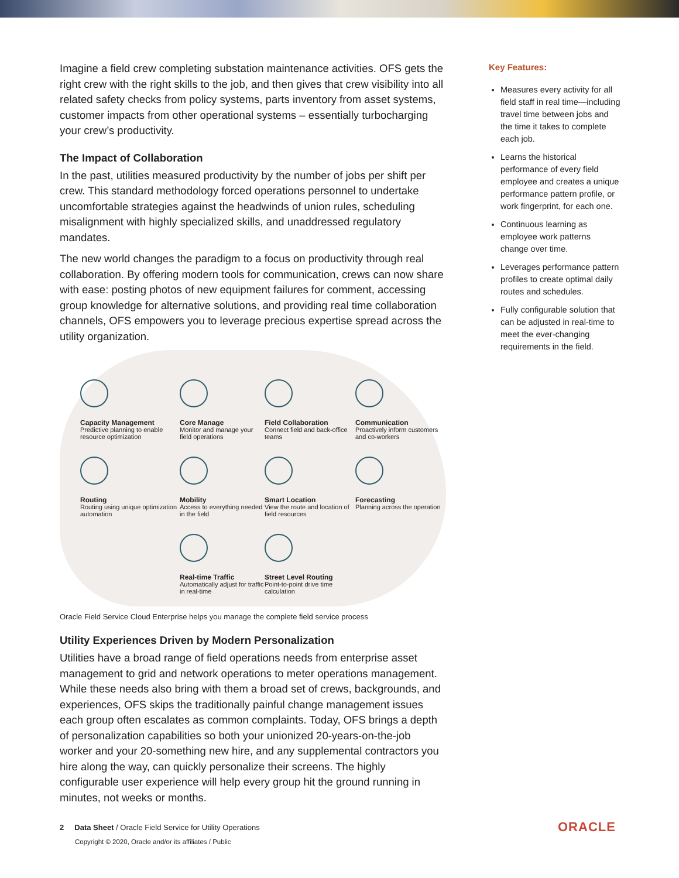Imagine a field crew completing substation maintenance activities. OFS gets the right crew with the right skills to the job, and then gives that crew visibility into all related safety checks from policy systems, parts inventory from asset systems, customer impacts from other operational systems – essentially turbocharging your crew’s productivity.
The Impact of Collaboration
In the past, utilities measured productivity by the number of jobs per shift per crew. This standard methodology forced operations personnel to undertake uncomfortable strategies against the headwinds of union rules, scheduling misalignment with highly specialized skills, and unaddressed regulatory mandates.
The new world changes the paradigm to a focus on productivity through real collaboration. By offering modern tools for communication, crews can now share with ease: posting photos of new equipment failures for comment, accessing group knowledge for alternative solutions, and providing real time collaboration channels, OFS empowers you to leverage precious expertise spread across the utility organization.
Capacity Management
Predictive planning to enable resource optimization
Core Manage
Monitor and manage your field operations
Field Collaboration
Connect field and back-office teams
Communication
Proactively inform customers and co-workers
Routing
Routing using unique optimization automation
Mobility
Access to everything needed in the field
Smart Location
View the route and location of field resources
Forecasting
Planning across the operation
Real-time Traffic
Automatically adjust for traffic in real-time
Street Level Routing
Point-to-point drive time calculation
Oracle Field Service Cloud Enterprise helps you manage the complete field service process
Utility Experiences Driven by Modern Personalization
Utilities have a broad range of field operations needs from enterprise asset management to grid and network operations to meter operations management. While these needs also bring with them a broad set of crews, backgrounds, and experiences, OFS skips the traditionally painful change management issues each group often escalates as common complaints. Today, OFS brings a depth of personalization capabilities so both your unionized 20-years-on-the-job worker and your 20-something new hire, and any supplemental contractors you hire along the way, can quickly personalize their screens. The highly configurable user experience will help every group hit the ground running in minutes, not weeks or months.
Key Features:
Measures every activity for all field staff in real time—including travel time between jobs and the time it takes to complete each job.
Learns the historical performance of every field employee and creates a unique performance pattern profile, or work fingerprint, for each one.
Continuous learning as employee work patterns change over time.
Leverages performance pattern profiles to create optimal daily routes and schedules.
Fully configurable solution that can be adjusted in real-time to meet the ever-changing requirements in the field.
2 Data Sheet / Oracle Field Service for Utility Operations
Copyright © 2020, Oracle and/or its affiliates / Public
ORACLE